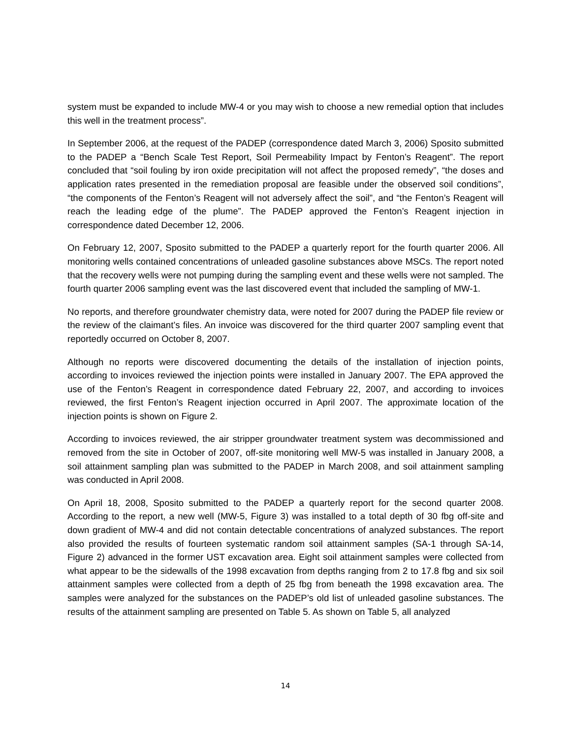system must be expanded to include MW-4 or you may wish to choose a new remedial option that includes this well in the treatment process”.
In September 2006, at the request of the PADEP (correspondence dated March 3, 2006) Sposito submitted to the PADEP a “Bench Scale Test Report, Soil Permeability Impact by Fenton’s Reagent”. The report concluded that “soil fouling by iron oxide precipitation will not affect the proposed remedy”, “the doses and application rates presented in the remediation proposal are feasible under the observed soil conditions”, “the components of the Fenton’s Reagent will not adversely affect the soil”, and “the Fenton’s Reagent will reach the leading edge of the plume”. The PADEP approved the Fenton’s Reagent injection in correspondence dated December 12, 2006.
On February 12, 2007, Sposito submitted to the PADEP a quarterly report for the fourth quarter 2006. All monitoring wells contained concentrations of unleaded gasoline substances above MSCs. The report noted that the recovery wells were not pumping during the sampling event and these wells were not sampled. The fourth quarter 2006 sampling event was the last discovered event that included the sampling of MW-1.
No reports, and therefore groundwater chemistry data, were noted for 2007 during the PADEP file review or the review of the claimant’s files. An invoice was discovered for the third quarter 2007 sampling event that reportedly occurred on October 8, 2007.
Although no reports were discovered documenting the details of the installation of injection points, according to invoices reviewed the injection points were installed in January 2007. The EPA approved the use of the Fenton’s Reagent in correspondence dated February 22, 2007, and according to invoices reviewed, the first Fenton’s Reagent injection occurred in April 2007. The approximate location of the injection points is shown on Figure 2.
According to invoices reviewed, the air stripper groundwater treatment system was decommissioned and removed from the site in October of 2007, off-site monitoring well MW-5 was installed in January 2008, a soil attainment sampling plan was submitted to the PADEP in March 2008, and soil attainment sampling was conducted in April 2008.
On April 18, 2008, Sposito submitted to the PADEP a quarterly report for the second quarter 2008. According to the report, a new well (MW-5, Figure 3) was installed to a total depth of 30 fbg off-site and down gradient of MW-4 and did not contain detectable concentrations of analyzed substances. The report also provided the results of fourteen systematic random soil attainment samples (SA-1 through SA-14, Figure 2) advanced in the former UST excavation area. Eight soil attainment samples were collected from what appear to be the sidewalls of the 1998 excavation from depths ranging from 2 to 17.8 fbg and six soil attainment samples were collected from a depth of 25 fbg from beneath the 1998 excavation area. The samples were analyzed for the substances on the PADEP’s old list of unleaded gasoline substances. The results of the attainment sampling are presented on Table 5. As shown on Table 5, all analyzed
14